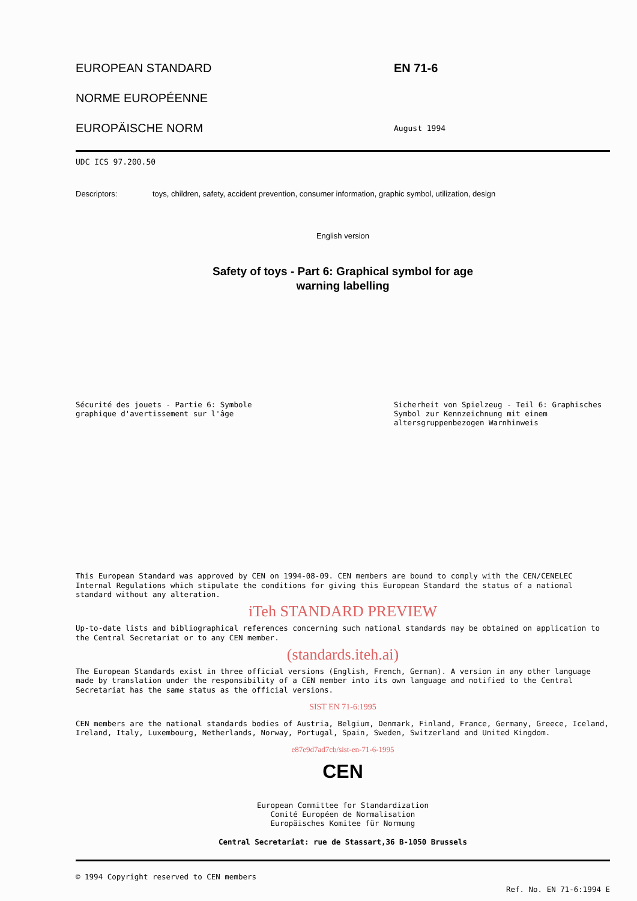EUROPEAN STANDARD EN 71-6
NORME EUROPÉENNE
EUROPÄISCHE NORM
August 1994
UDC ICS 97.200.50
Descriptors: toys, children, safety, accident prevention, consumer information, graphic symbol, utilization, design
English version
Safety of toys - Part 6: Graphical symbol for age
warning labelling
Sécurité des jouets - Partie 6: Symbole graphique d'avertissement sur l'âge
Sicherheit von Spielzeug - Teil 6: Graphisches Symbol zur Kennzeichnung mit einem altersgruppenbezogen Warnhinweis
This European Standard was approved by CEN on 1994-08-09. CEN members are bound to comply with the CEN/CENELEC Internal Regulations which stipulate the conditions for giving this European Standard the status of a national standard without any alteration.
iTeh STANDARD PREVIEW
Up-to-date lists and bibliographical references concerning such national standards may be obtained on application to the Central Secretariat or to any CEN member.
(standards.iteh.ai)
The European Standards exist in three official versions (English, French, German). A version in any other language made by translation under the responsibility of a CEN member into its own language and notified to the Central Secretariat has the same status as the official versions.
SIST EN 71-6:1995
CEN members are the national standards bodies of Austria, Belgium, Denmark, Finland, France, Germany, Greece, Iceland, Ireland, Italy, Luxembourg, Netherlands, Norway, Portugal, Spain, Sweden, Switzerland and United Kingdom.
e87e9d7ad7cb/sist-en-71-6-1995
CEN
European Committee for Standardization
Comité Européen de Normalisation
Europäisches Komitee für Normung
Central Secretariat: rue de Stassart,36 B-1050 Brussels
© 1994 Copyright reserved to CEN members
Ref. No. EN 71-6:1994 E